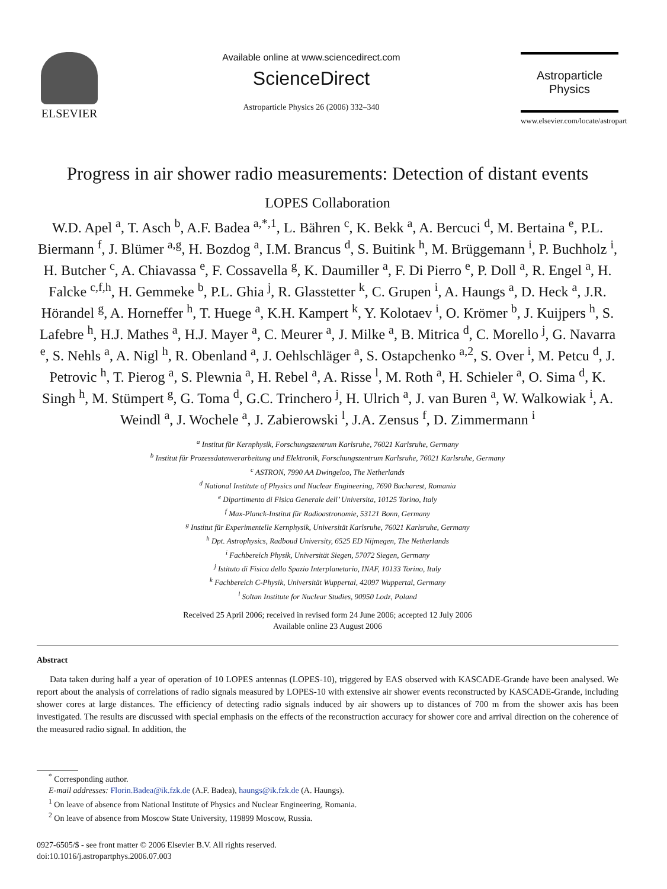ELSEVIER
Available online at www.sciencedirect.com
ScienceDirect
Astroparticle Physics 26 (2006) 332–340
Astroparticle
Physics
www.elsevier.com/locate/astropart
Progress in air shower radio measurements: Detection of distant events
LOPES Collaboration
W.D. Apel <sup>a</sup>, T. Asch <sup>b</sup>, A.F. Badea <sup>a,*,1</sup>, L. Bähren <sup>c</sup>, K. Bekk <sup>a</sup>, A. Bercuci <sup>d</sup>, M. Bertaina <sup>e</sup>, P.L. Biermann <sup>f</sup>, J. Blümer <sup>a,g</sup>, H. Bozdog <sup>a</sup>, I.M. Brancus <sup>d</sup>, S. Buitink <sup>h</sup>, M. Brüggemann <sup>i</sup>, P. Buchholz <sup>i</sup>, H. Butcher <sup>c</sup>, A. Chiavassa <sup>e</sup>, F. Cossavella <sup>g</sup>, K. Daumiller <sup>a</sup>, F. Di Pierro <sup>e</sup>, P. Doll <sup>a</sup>, R. Engel <sup>a</sup>, H. Falcke <sup>c,f,h</sup>, H. Gemmeke <sup>b</sup>, P.L. Ghia <sup>j</sup>, R. Glasstetter <sup>k</sup>, C. Grupen <sup>i</sup>, A. Haungs <sup>a</sup>, D. Heck <sup>a</sup>, J.R. Hörandel <sup>g</sup>, A. Horneffer <sup>h</sup>, T. Huege <sup>a</sup>, K.H. Kampert <sup>k</sup>, Y. Kolotaev <sup>i</sup>, O. Krömer <sup>b</sup>, J. Kuijpers <sup>h</sup>, S. Lafebre <sup>h</sup>, H.J. Mathes <sup>a</sup>, H.J. Mayer <sup>a</sup>, C. Meurer <sup>a</sup>, J. Milke <sup>a</sup>, B. Mitrica <sup>d</sup>, C. Morello <sup>j</sup>, G. Navarra <sup>e</sup>, S. Nehls <sup>a</sup>, A. Nigl <sup>h</sup>, R. Obenland <sup>a</sup>, J. Oehlschläger <sup>a</sup>, S. Ostapchenko <sup>a,2</sup>, S. Over <sup>i</sup>, M. Petcu <sup>d</sup>, J. Petrovic <sup>h</sup>, T. Pierog <sup>a</sup>, S. Plewnia <sup>a</sup>, H. Rebel <sup>a</sup>, A. Risse <sup>l</sup>, M. Roth <sup>a</sup>, H. Schieler <sup>a</sup>, O. Sima <sup>d</sup>, K. Singh <sup>h</sup>, M. Stümpert <sup>g</sup>, G. Toma <sup>d</sup>, G.C. Trinchero <sup>j</sup>, H. Ulrich <sup>a</sup>, J. van Buren <sup>a</sup>, W. Walkowiak <sup>i</sup>, A. Weindl <sup>a</sup>, J. Wochele <sup>a</sup>, J. Zabierowski <sup>l</sup>, J.A. Zensus <sup>f</sup>, D. Zimmermann <sup>i</sup>
<sup>a</sup> Institut für Kernphysik, Forschungszentrum Karlsruhe, 76021 Karlsruhe, Germany
<sup>b</sup> Institut für Prozessdatenverarbeitung und Elektronik, Forschungszentrum Karlsruhe, 76021 Karlsruhe, Germany
<sup>c</sup> ASTRON, 7990 AA Dwingeloo, The Netherlands
<sup>d</sup> National Institute of Physics and Nuclear Engineering, 7690 Bucharest, Romania
<sup>e</sup> Dipartimento di Fisica Generale dell’ Universita, 10125 Torino, Italy
<sup>f</sup> Max-Planck-Institut für Radioastronomie, 53121 Bonn, Germany
<sup>g</sup> Institut für Experimentelle Kernphysik, Universität Karlsruhe, 76021 Karlsruhe, Germany
<sup>h</sup> Dpt. Astrophysics, Radboud University, 6525 ED Nijmegen, The Netherlands
<sup>i</sup> Fachbereich Physik, Universität Siegen, 57072 Siegen, Germany
<sup>j</sup> Istituto di Fisica dello Spazio Interplanetario, INAF, 10133 Torino, Italy
<sup>k</sup> Fachbereich C-Physik, Universität Wuppertal, 42097 Wuppertal, Germany
<sup>l</sup> Soltan Institute for Nuclear Studies, 90950 Lodz, Poland
Received 25 April 2006; received in revised form 24 June 2006; accepted 12 July 2006
Available online 23 August 2006
Abstract
Data taken during half a year of operation of 10 LOPES antennas (LOPES-10), triggered by EAS observed with KASCADE-Grande have been analysed. We report about the analysis of correlations of radio signals measured by LOPES-10 with extensive air shower events reconstructed by KASCADE-Grande, including shower cores at large distances. The efficiency of detecting radio signals induced by air showers up to distances of 700 m from the shower axis has been investigated. The results are discussed with special emphasis on the effects of the reconstruction accuracy for shower core and arrival direction on the coherence of the measured radio signal. In addition, the
<sup>*</sup> Corresponding author.
E-mail addresses: Florin.Badea@ik.fzk.de (A.F. Badea), haungs@ik.fzk.de (A. Haungs).
<sup>1</sup> On leave of absence from National Institute of Physics and Nuclear Engineering, Romania.
<sup>2</sup> On leave of absence from Moscow State University, 119899 Moscow, Russia.
0927-6505/$ - see front matter © 2006 Elsevier B.V. All rights reserved.
doi:10.1016/j.astropartphys.2006.07.003